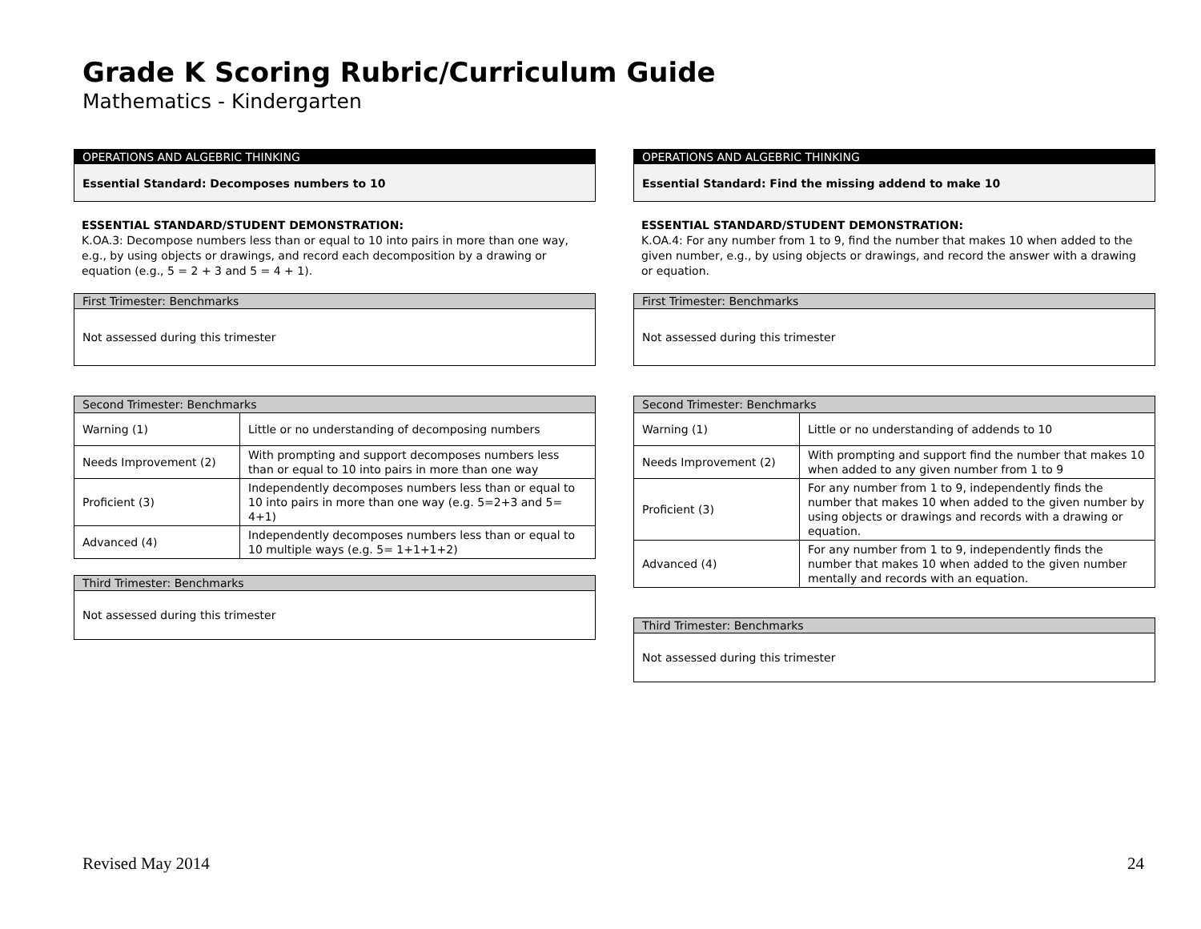Grade K Scoring Rubric/Curriculum Guide
Mathematics - Kindergarten
OPERATIONS AND ALGEBRIC THINKING
Essential Standard: Decomposes numbers to 10
ESSENTIAL STANDARD/STUDENT DEMONSTRATION:
K.OA.3: Decompose numbers less than or equal to 10 into pairs in more than one way, e.g., by using objects or drawings, and record each decomposition by a drawing or equation (e.g., 5 = 2 + 3 and 5 = 4 + 1).
First Trimester: Benchmarks
Not assessed during this trimester
| Second Trimester: Benchmarks | |
| Warning (1) | Little or no understanding of decomposing numbers |
| Needs Improvement (2) | With prompting and support decomposes numbers less than or equal to 10 into pairs in more than one way |
| Proficient (3) | Independently decomposes numbers less than or equal to 10 into pairs in more than one way (e.g. 5=2+3 and 5= 4+1) |
| Advanced (4) | Independently decomposes numbers less than or equal to 10 multiple ways (e.g. 5= 1+1+1+2) |
Third Trimester: Benchmarks
Not assessed during this trimester
OPERATIONS AND ALGEBRIC THINKING
Essential Standard: Find the missing addend to make 10
ESSENTIAL STANDARD/STUDENT DEMONSTRATION:
K.OA.4: For any number from 1 to 9, find the number that makes 10 when added to the given number, e.g., by using objects or drawings, and record the answer with a drawing or equation.
First Trimester: Benchmarks
Not assessed during this trimester
| Second Trimester: Benchmarks | |
| Warning (1) | Little or no understanding of addends to 10 |
| Needs Improvement (2) | With prompting and support find the number that makes 10 when added to any given number from 1 to 9 |
| Proficient (3) | For any number from 1 to 9, independently finds the number that makes 10 when added to the given number by using objects or drawings and records with a drawing or equation. |
| Advanced (4) | For any number from 1 to 9, independently finds the number that makes 10 when added to the given number mentally and records with an equation. |
Third Trimester: Benchmarks
Not assessed during this trimester
Revised May 2014 24